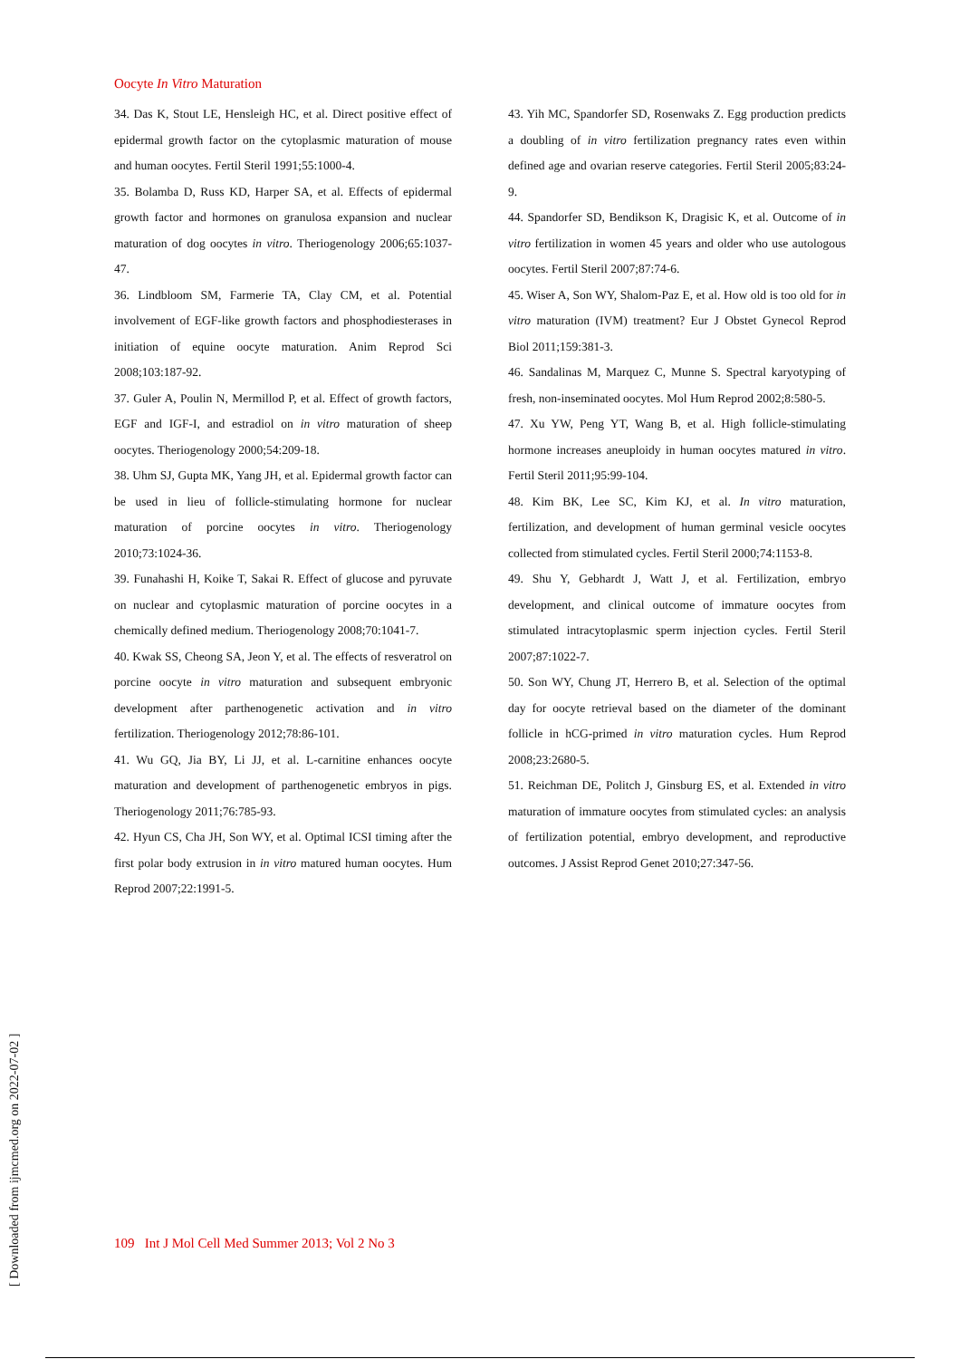Oocyte In Vitro Maturation
34. Das K, Stout LE, Hensleigh HC, et al. Direct positive effect of epidermal growth factor on the cytoplasmic maturation of mouse and human oocytes. Fertil Steril 1991;55:1000-4.
35. Bolamba D, Russ KD, Harper SA, et al. Effects of epidermal growth factor and hormones on granulosa expansion and nuclear maturation of dog oocytes in vitro. Theriogenology 2006;65:1037-47.
36. Lindbloom SM, Farmerie TA, Clay CM, et al. Potential involvement of EGF-like growth factors and phosphodiesterases in initiation of equine oocyte maturation. Anim Reprod Sci 2008;103:187-92.
37. Guler A, Poulin N, Mermillod P, et al. Effect of growth factors, EGF and IGF-I, and estradiol on in vitro maturation of sheep oocytes. Theriogenology 2000;54:209-18.
38. Uhm SJ, Gupta MK, Yang JH, et al. Epidermal growth factor can be used in lieu of follicle-stimulating hormone for nuclear maturation of porcine oocytes in vitro. Theriogenology 2010;73:1024-36.
39. Funahashi H, Koike T, Sakai R. Effect of glucose and pyruvate on nuclear and cytoplasmic maturation of porcine oocytes in a chemically defined medium. Theriogenology 2008;70:1041-7.
40. Kwak SS, Cheong SA, Jeon Y, et al. The effects of resveratrol on porcine oocyte in vitro maturation and subsequent embryonic development after parthenogenetic activation and in vitro fertilization. Theriogenology 2012;78:86-101.
41. Wu GQ, Jia BY, Li JJ, et al. L-carnitine enhances oocyte maturation and development of parthenogenetic embryos in pigs. Theriogenology 2011;76:785-93.
42. Hyun CS, Cha JH, Son WY, et al. Optimal ICSI timing after the first polar body extrusion in in vitro matured human oocytes. Hum Reprod 2007;22:1991-5.
43. Yih MC, Spandorfer SD, Rosenwaks Z. Egg production predicts a doubling of in vitro fertilization pregnancy rates even within defined age and ovarian reserve categories. Fertil Steril 2005;83:24-9.
44. Spandorfer SD, Bendikson K, Dragisic K, et al. Outcome of in vitro fertilization in women 45 years and older who use autologous oocytes. Fertil Steril 2007;87:74-6.
45. Wiser A, Son WY, Shalom-Paz E, et al. How old is too old for in vitro maturation (IVM) treatment? Eur J Obstet Gynecol Reprod Biol 2011;159:381-3.
46. Sandalinas M, Marquez C, Munne S. Spectral karyotyping of fresh, non-inseminated oocytes. Mol Hum Reprod 2002;8:580-5.
47. Xu YW, Peng YT, Wang B, et al. High follicle-stimulating hormone increases aneuploidy in human oocytes matured in vitro. Fertil Steril 2011;95:99-104.
48. Kim BK, Lee SC, Kim KJ, et al. In vitro maturation, fertilization, and development of human germinal vesicle oocytes collected from stimulated cycles. Fertil Steril 2000;74:1153-8.
49. Shu Y, Gebhardt J, Watt J, et al. Fertilization, embryo development, and clinical outcome of immature oocytes from stimulated intracytoplasmic sperm injection cycles. Fertil Steril 2007;87:1022-7.
50. Son WY, Chung JT, Herrero B, et al. Selection of the optimal day for oocyte retrieval based on the diameter of the dominant follicle in hCG-primed in vitro maturation cycles. Hum Reprod 2008;23:2680-5.
51. Reichman DE, Politch J, Ginsburg ES, et al. Extended in vitro maturation of immature oocytes from stimulated cycles: an analysis of fertilization potential, embryo development, and reproductive outcomes. J Assist Reprod Genet 2010;27:347-56.
109 Int J Mol Cell Med Summer 2013; Vol 2 No 3
[ Downloaded from ijmcmed.org on 2022-07-02 ]